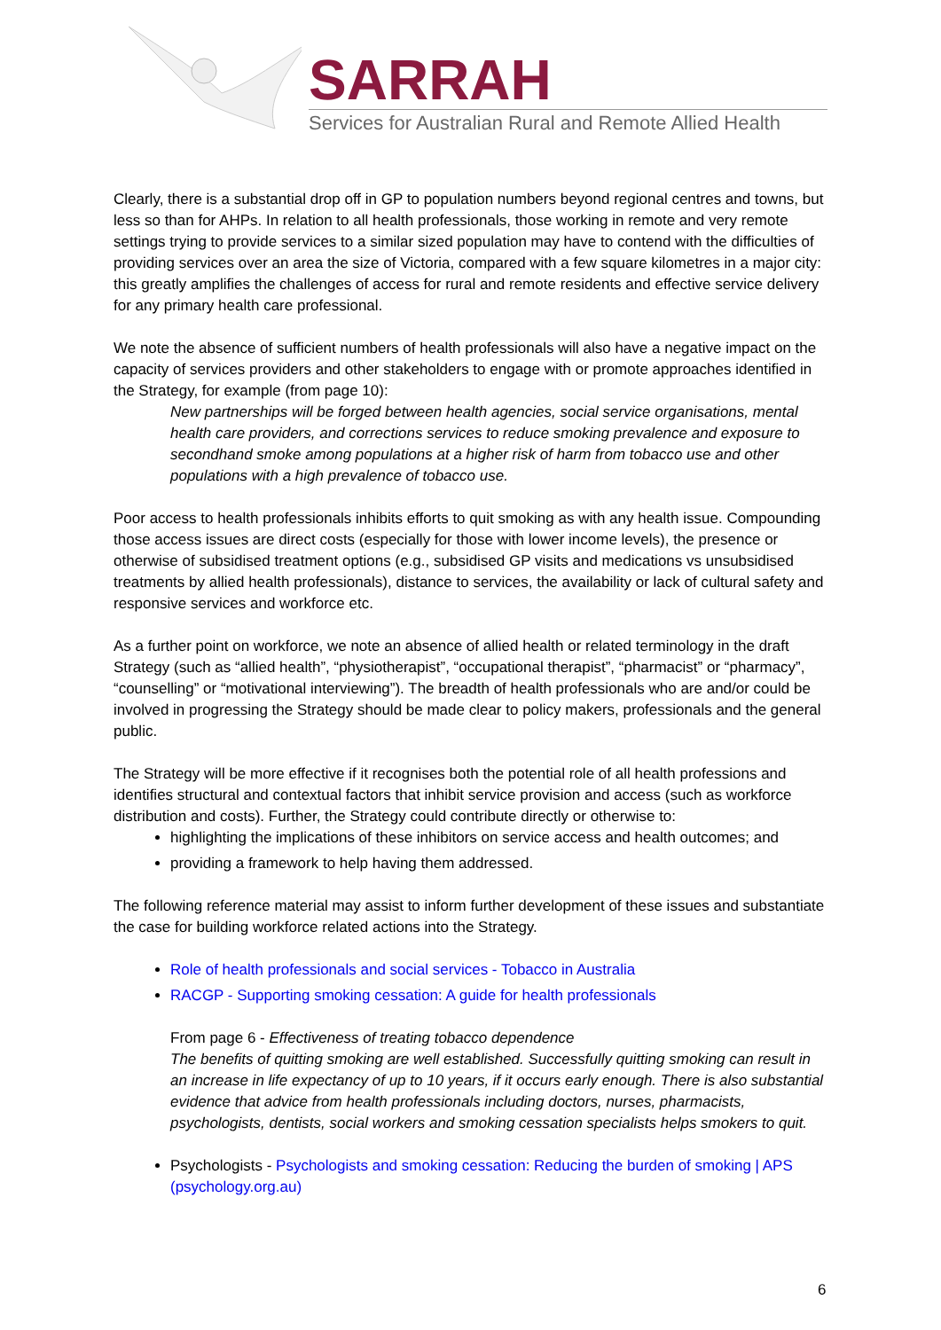SARRAH
Services for Australian Rural and Remote Allied Health
Clearly, there is a substantial drop off in GP to population numbers beyond regional centres and towns, but less so than for AHPs. In relation to all health professionals, those working in remote and very remote settings trying to provide services to a similar sized population may have to contend with the difficulties of providing services over an area the size of Victoria, compared with a few square kilometres in a major city: this greatly amplifies the challenges of access for rural and remote residents and effective service delivery for any primary health care professional.
We note the absence of sufficient numbers of health professionals will also have a negative impact on the capacity of services providers and other stakeholders to engage with or promote approaches identified in the Strategy, for example (from page 10):
New partnerships will be forged between health agencies, social service organisations, mental health care providers, and corrections services to reduce smoking prevalence and exposure to secondhand smoke among populations at a higher risk of harm from tobacco use and other populations with a high prevalence of tobacco use.
Poor access to health professionals inhibits efforts to quit smoking as with any health issue. Compounding those access issues are direct costs (especially for those with lower income levels), the presence or otherwise of subsidised treatment options (e.g., subsidised GP visits and medications vs unsubsidised treatments by allied health professionals), distance to services, the availability or lack of cultural safety and responsive services and workforce etc.
As a further point on workforce, we note an absence of allied health or related terminology in the draft Strategy (such as “allied health”, “physiotherapist”, “occupational therapist”, “pharmacist” or “pharmacy”, “counselling” or “motivational interviewing”). The breadth of health professionals who are and/or could be involved in progressing the Strategy should be made clear to policy makers, professionals and the general public.
The Strategy will be more effective if it recognises both the potential role of all health professions and identifies structural and contextual factors that inhibit service provision and access (such as workforce distribution and costs). Further, the Strategy could contribute directly or otherwise to:
highlighting the implications of these inhibitors on service access and health outcomes; and
providing a framework to help having them addressed.
The following reference material may assist to inform further development of these issues and substantiate the case for building workforce related actions into the Strategy.
Role of health professionals and social services - Tobacco in Australia
RACGP - Supporting smoking cessation: A guide for health professionals
From page 6 - Effectiveness of treating tobacco dependence
The benefits of quitting smoking are well established. Successfully quitting smoking can result in an increase in life expectancy of up to 10 years, if it occurs early enough. There is also substantial evidence that advice from health professionals including doctors, nurses, pharmacists, psychologists, dentists, social workers and smoking cessation specialists helps smokers to quit.
Psychologists - Psychologists and smoking cessation: Reducing the burden of smoking | APS (psychology.org.au)
6